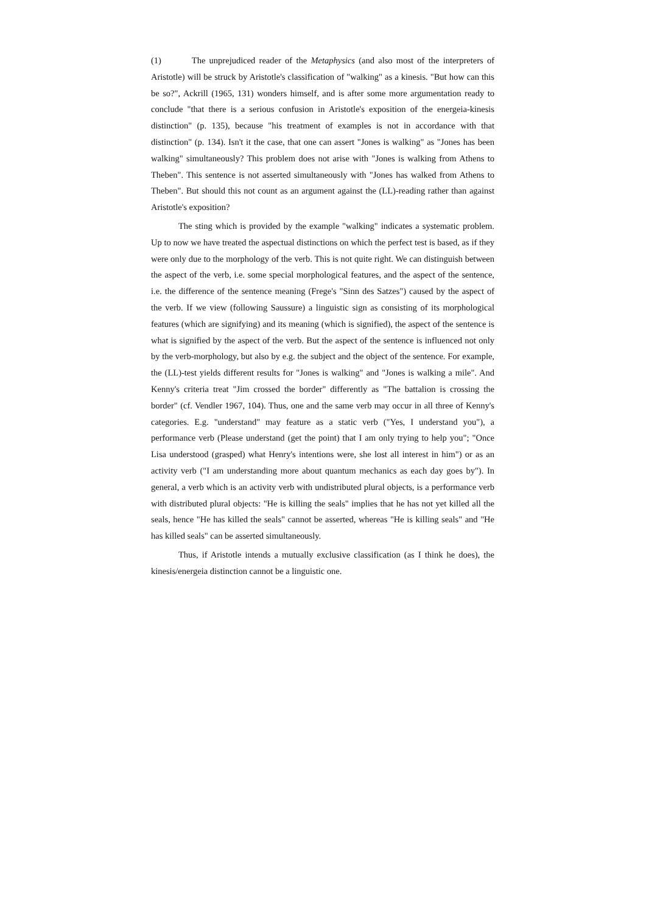(1) The unprejudiced reader of the Metaphysics (and also most of the interpreters of Aristotle) will be struck by Aristotle's classification of "walking" as a kinesis. "But how can this be so?", Ackrill (1965, 131) wonders himself, and is after some more argumentation ready to conclude "that there is a serious confusion in Aristotle's exposition of the energeia-kinesis distinction" (p. 135), because "his treatment of examples is not in accordance with that distinction" (p. 134). Isn't it the case, that one can assert "Jones is walking" as "Jones has been walking" simultaneously? This problem does not arise with "Jones is walking from Athens to Theben". This sentence is not asserted simultaneously with "Jones has walked from Athens to Theben". But should this not count as an argument against the (LL)-reading rather than against Aristotle's exposition?
The sting which is provided by the example "walking" indicates a systematic problem. Up to now we have treated the aspectual distinctions on which the perfect test is based, as if they were only due to the morphology of the verb. This is not quite right. We can distinguish between the aspect of the verb, i.e. some special morphological features, and the aspect of the sentence, i.e. the difference of the sentence meaning (Frege's "Sinn des Satzes") caused by the aspect of the verb. If we view (following Saussure) a linguistic sign as consisting of its morphological features (which are signifying) and its meaning (which is signified), the aspect of the sentence is what is signified by the aspect of the verb. But the aspect of the sentence is influenced not only by the verb-morphology, but also by e.g. the subject and the object of the sentence. For example, the (LL)-test yields different results for "Jones is walking" and "Jones is walking a mile". And Kenny's criteria treat "Jim crossed the border" differently as "The battalion is crossing the border" (cf. Vendler 1967, 104). Thus, one and the same verb may occur in all three of Kenny's categories. E.g. "understand" may feature as a static verb ("Yes, I understand you"), a performance verb (Please understand (get the point) that I am only trying to help you"; "Once Lisa understood (grasped) what Henry's intentions were, she lost all interest in him") or as an activity verb ("I am understanding more about quantum mechanics as each day goes by"). In general, a verb which is an activity verb with undistributed plural objects, is a performance verb with distributed plural objects: "He is killing the seals" implies that he has not yet killed all the seals, hence "He has killed the seals" cannot be asserted, whereas "He is killing seals" and "He has killed seals" can be asserted simultaneously.
Thus, if Aristotle intends a mutually exclusive classification (as I think he does), the kinesis/energeia distinction cannot be a linguistic one.